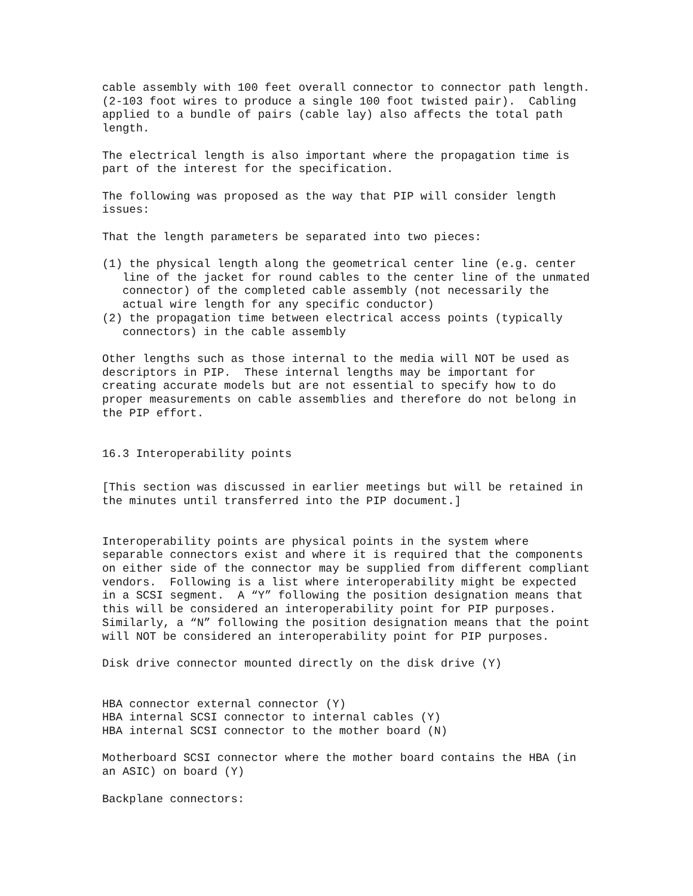cable assembly with 100 feet overall connector to connector path length. (2-103 foot wires to produce a single 100 foot twisted pair). Cabling applied to a bundle of pairs (cable lay) also affects the total path length.
The electrical length is also important where the propagation time is part of the interest for the specification.
The following was proposed as the way that PIP will consider length issues:
That the length parameters be separated into two pieces:
(1) the physical length along the geometrical center line (e.g. center line of the jacket for round cables to the center line of the unmated connector) of the completed cable assembly (not necessarily the actual wire length for any specific conductor) (2) the propagation time between electrical access points (typically connectors) in the cable assembly
Other lengths such as those internal to the media will NOT be used as descriptors in PIP. These internal lengths may be important for creating accurate models but are not essential to specify how to do proper measurements on cable assemblies and therefore do not belong in the PIP effort.
16.3 Interoperability points
[This section was discussed in earlier meetings but will be retained in the minutes until transferred into the PIP document.]
Interoperability points are physical points in the system where separable connectors exist and where it is required that the components on either side of the connector may be supplied from different compliant vendors. Following is a list where interoperability might be expected in a SCSI segment. A “Y” following the position designation means that this will be considered an interoperability point for PIP purposes. Similarly, a “N” following the position designation means that the point will NOT be considered an interoperability point for PIP purposes.
Disk drive connector mounted directly on the disk drive (Y)
HBA connector external connector (Y) HBA internal SCSI connector to internal cables (Y) HBA internal SCSI connector to the mother board (N)
Motherboard SCSI connector where the mother board contains the HBA (in an ASIC) on board (Y)
Backplane connectors: